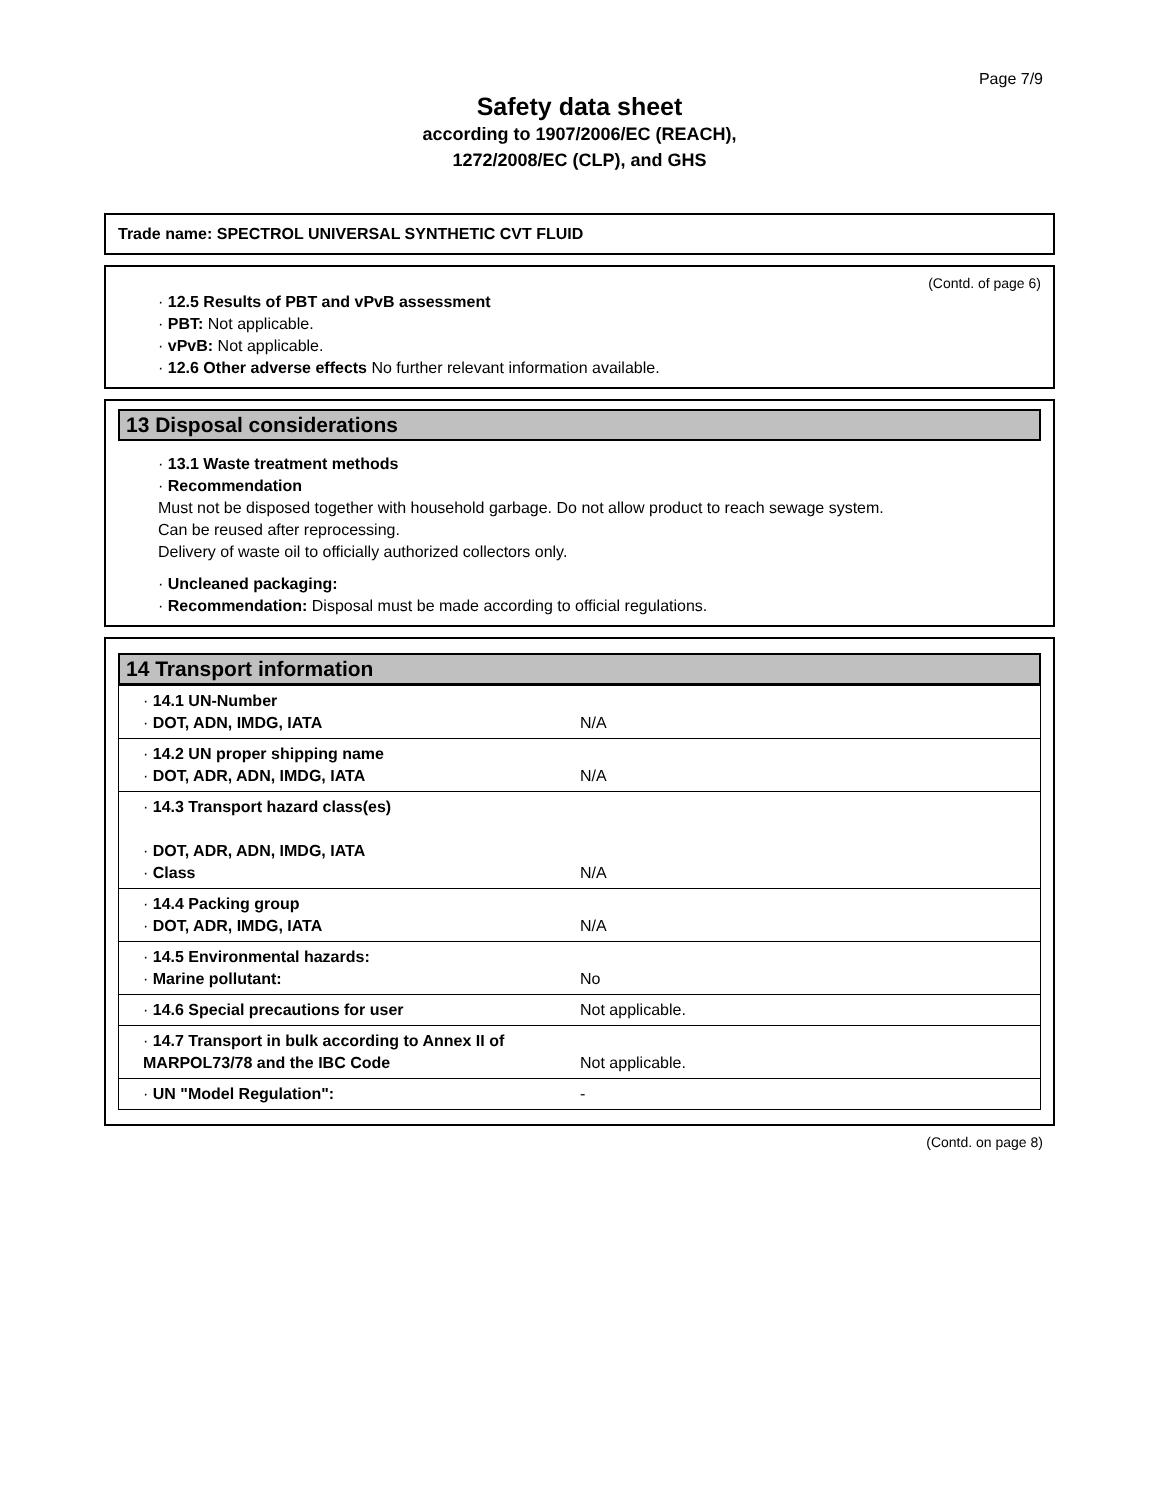Page 7/9
Safety data sheet
according to 1907/2006/EC (REACH),
1272/2008/EC (CLP), and GHS
Trade name: SPECTROL UNIVERSAL SYNTHETIC CVT FLUID
(Contd. of page 6)
· 12.5 Results of PBT and vPvB assessment
· PBT: Not applicable.
· vPvB: Not applicable.
· 12.6 Other adverse effects No further relevant information available.
13 Disposal considerations
· 13.1 Waste treatment methods
· Recommendation
Must not be disposed together with household garbage. Do not allow product to reach sewage system.
Can be reused after reprocessing.
Delivery of waste oil to officially authorized collectors only.
· Uncleaned packaging:
· Recommendation: Disposal must be made according to official regulations.
14 Transport information
| · 14.1 UN-Number · DOT, ADN, IMDG, IATA | N/A |
| · 14.2 UN proper shipping name · DOT, ADR, ADN, IMDG, IATA | N/A |
| · 14.3 Transport hazard class(es) · DOT, ADR, ADN, IMDG, IATA · Class | N/A |
| · 14.4 Packing group · DOT, ADR, IMDG, IATA | N/A |
| · 14.5 Environmental hazards: · Marine pollutant: | No |
| · 14.6 Special precautions for user | Not applicable. |
| · 14.7 Transport in bulk according to Annex II of MARPOL73/78 and the IBC Code | Not applicable. |
| · UN "Model Regulation": | - |
(Contd. on page 8)